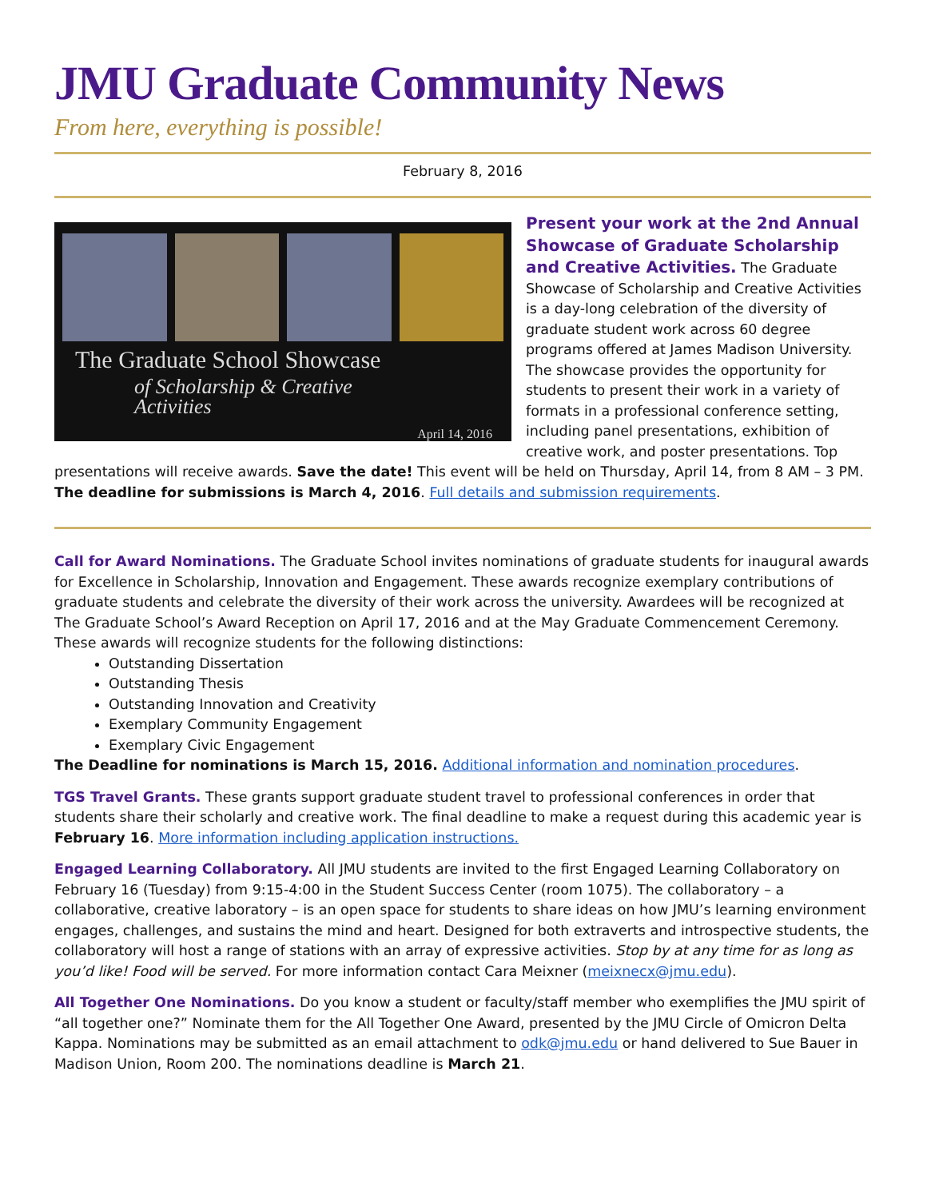JMU Graduate Community News
From here, everything is possible!
February 8, 2016
The Graduate School Showcase
of Scholarship & Creative Activities
April 14, 2016
Present your work at the 2nd Annual Showcase of Graduate Scholarship and Creative Activities. The Graduate Showcase of Scholarship and Creative Activities is a day-long celebration of the diversity of graduate student work across 60 degree programs offered at James Madison University. The showcase provides the opportunity for students to present their work in a variety of formats in a professional conference setting, including panel presentations, exhibition of creative work, and poster presentations. Top presentations will receive awards. Save the date! This event will be held on Thursday, April 14, from 8 AM – 3 PM. The deadline for submissions is March 4, 2016. Full details and submission requirements.
Call for Award Nominations. The Graduate School invites nominations of graduate students for inaugural awards for Excellence in Scholarship, Innovation and Engagement. These awards recognize exemplary contributions of graduate students and celebrate the diversity of their work across the university. Awardees will be recognized at The Graduate School’s Award Reception on April 17, 2016 and at the May Graduate Commencement Ceremony. These awards will recognize students for the following distinctions:
Outstanding Dissertation
Outstanding Thesis
Outstanding Innovation and Creativity
Exemplary Community Engagement
Exemplary Civic Engagement
The Deadline for nominations is March 15, 2016. Additional information and nomination procedures.
TGS Travel Grants. These grants support graduate student travel to professional conferences in order that students share their scholarly and creative work. The final deadline to make a request during this academic year is February 16. More information including application instructions.
Engaged Learning Collaboratory. All JMU students are invited to the first Engaged Learning Collaboratory on February 16 (Tuesday) from 9:15-4:00 in the Student Success Center (room 1075). The collaboratory – a collaborative, creative laboratory – is an open space for students to share ideas on how JMU’s learning environment engages, challenges, and sustains the mind and heart. Designed for both extraverts and introspective students, the collaboratory will host a range of stations with an array of expressive activities. Stop by at any time for as long as you’d like! Food will be served. For more information contact Cara Meixner (meixnecx@jmu.edu).
All Together One Nominations. Do you know a student or faculty/staff member who exemplifies the JMU spirit of “all together one?” Nominate them for the All Together One Award, presented by the JMU Circle of Omicron Delta Kappa. Nominations may be submitted as an email attachment to odk@jmu.edu or hand delivered to Sue Bauer in Madison Union, Room 200. The nominations deadline is March 21.